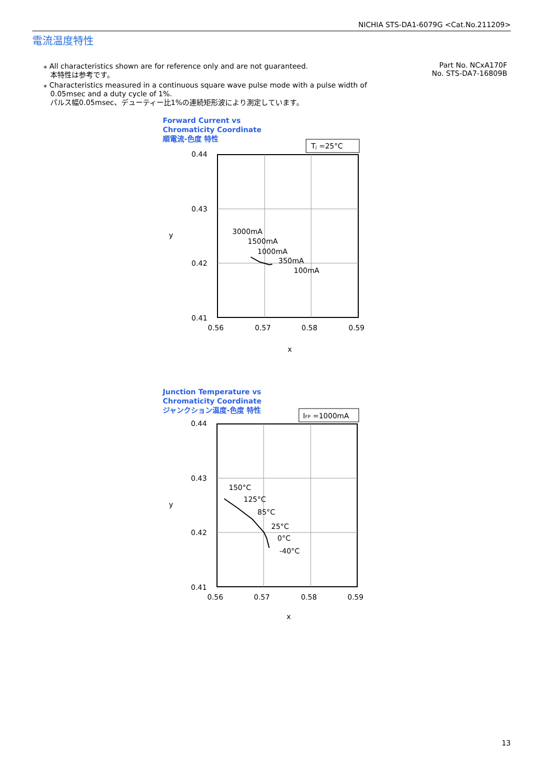NICHIA STS-DA1-6079G <Cat.No.211209>
電流温度特性
⁎ All characteristics shown are for reference only and are not guaranteed.
本特性は参考です。
⁎ Characteristics measured in a continuous square wave pulse mode with a pulse width of
0.05msec and a duty cycle of 1%.
パルス幅0.05msec、デューティー比1%の連続矩形波により測定しています。
Part No. NCxA170F
No. STS-DA7-16809B
Forward Current vs
Chromaticity Coordinate
順電流-色度 特性
Tⱼ =25°C
0.44
0.43
0.42
0.41
0.56
0.57
0.58
0.59
x
y
3000mA
1500mA
1000mA
350mA
100mA
Junction Temperature vs
Chromaticity Coordinate
ジャンクション温度-色度 特性
IFP =1000mA
0.44
0.43
0.42
0.41
0.56
0.57
0.58
0.59
x
y
150°C
125°C
85°C
25°C
0°C
-40°C
13